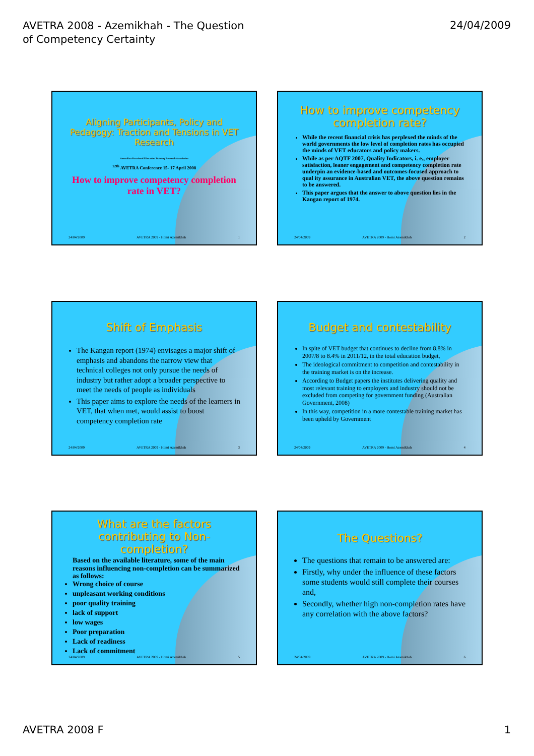AVETRA 2008 - Azemikhah - The Question of Competency Certainty
24/04/2009
Aligning Participants, Policy and Pedagogy: Traction and Tensions in VET Research
Australian Vocational Education Training Research Association
<sup>12th</sup> AVETRA Conference 15- 17 April 2008
How to improve competency completion rate in VET?
24/04/2009 AVETRA 2009 - Homi Azemikhah 1
How to improve competency completion rate?
While the recent financial crisis has perplexed the minds of the world governments the low level of completion rates has occupied the minds of VET educators and policy makers.
While as per AQTF 2007, Quality Indicators, i. e., employer satisfaction, leaner engagement and competency completion rate underpin an evidence-based and outcomes-focused approach to qual ity assurance in Australian VET, the above question remains to be answered.
This paper argues that the answer to above question lies in the Kangan report of 1974.
24/04/2009 AVETRA 2009 - Homi Azemikhah 2
Shift of Emphasis
The Kangan report (1974) envisages a major shift of emphasis and abandons the narrow view that technical colleges not only pursue the needs of industry but rather adopt a broader perspective to meet the needs of people as individuals
This paper aims to explore the needs of the learners in VET, that when met, would assist to boost competency completion rate
24/04/2009 AVETRA 2009 - Homi Azemikhah 3
Budget and contestability
In spite of VET budget that continues to decline from 8.8% in 2007/8 to 8.4% in 2011/12, in the total education budget,
The ideological commitment to competition and contestability in the training market is on the increase.
According to Budget papers the institutes delivering quality and most relevant training to employers and industry should not be excluded from competing for government funding (Australian Government, 2008)
In this way, competition in a more contestable training market has been upheld by Government
24/04/2009 AVETRA 2009 - Homi Azemikhah 4
What are the factors contributing to Non-completion?
Based on the available literature, some of the main reasons influencing non-completion can be summarized as follows:
Wrong choice of course
unpleasant working conditions
poor quality training
lack of support
low wages
Poor preparation
Lack of readiness
Lack of commitment
24/04/2009 AVETRA 2009 - Homi Azemikhah 5
The Questions?
The questions that remain to be answered are:
Firstly, why under the influence of these factors some students would still complete their courses and,
Secondly, whether high non-completion rates have any correlation with the above factors?
24/04/2009 AVETRA 2009 - Homi Azemikhah 6
AVETRA 2008 F 1